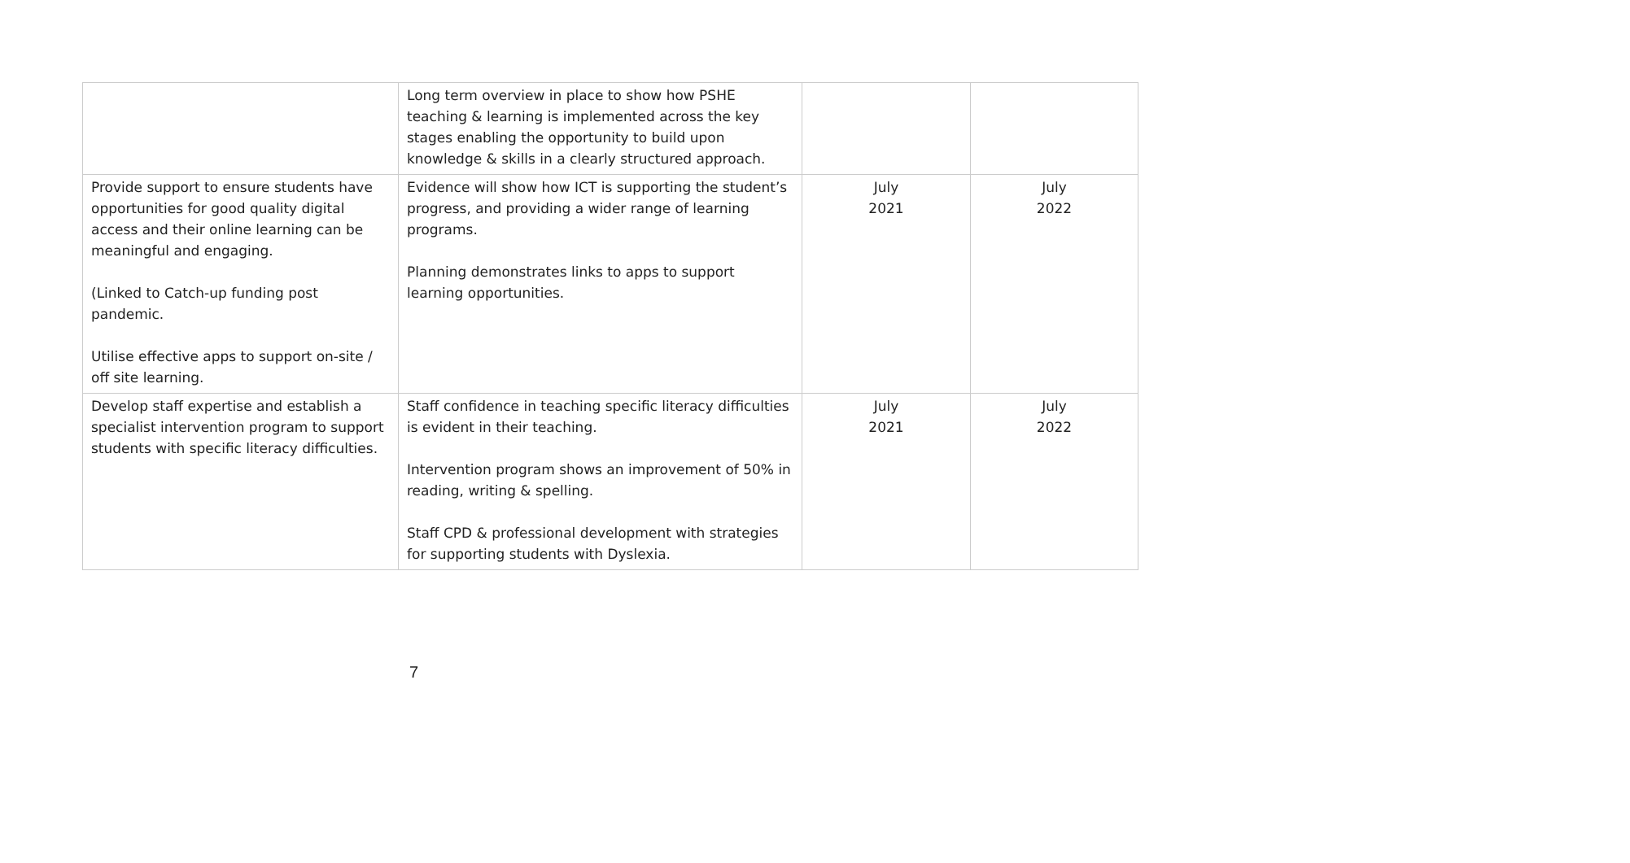| | Long term overview in place to show how PSHE teaching & learning is implemented across the key stages enabling the opportunity to build upon knowledge & skills in a clearly structured approach. | | |
| Provide support to ensure students have opportunities for good quality digital access and their online learning can be meaningful and engaging. (Linked to Catch-up funding post pandemic. Utilise effective apps to support on-site / off site learning. | Evidence will show how ICT is supporting the student’s progress, and providing a wider range of learning programs. Planning demonstrates links to apps to support learning opportunities. | July 2021 | July 2022 |
| Develop staff expertise and establish a specialist intervention program to support students with specific literacy difficulties. | Staff confidence in teaching specific literacy difficulties is evident in their teaching. Intervention program shows an improvement of 50% in reading, writing & spelling. Staff CPD & professional development with strategies for supporting students with Dyslexia. | July 2021 | July 2022 |
7